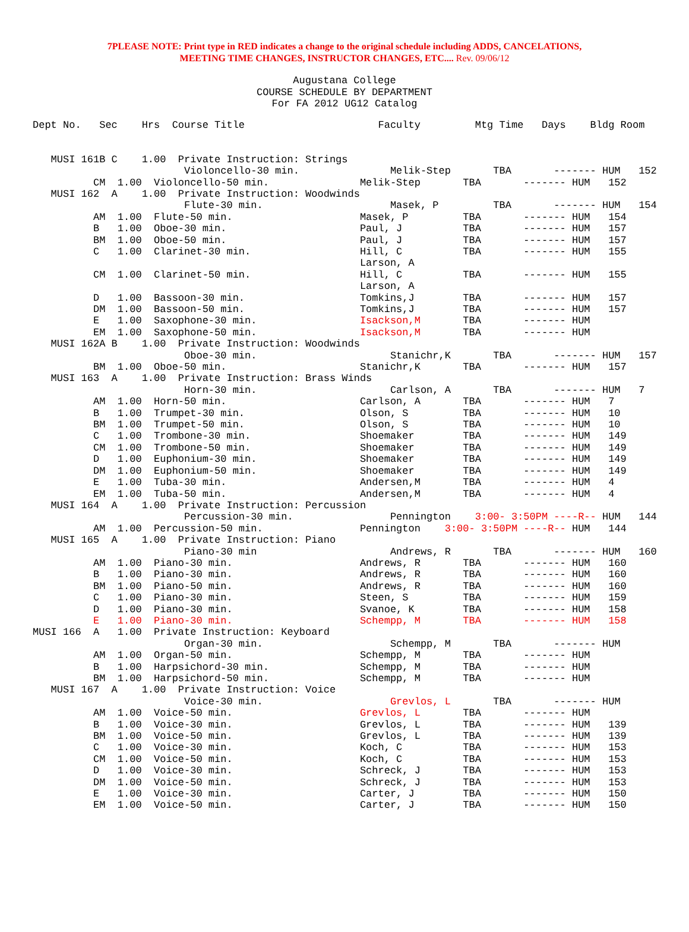7PLEASE NOTE: Print type in RED indicates a change to the original schedule including ADDS, CANCELATIONS,
MEETING TIME CHANGES, INSTRUCTOR CHANGES, ETC.... Rev. 09/06/12
Augustana College
COURSE SCHEDULE BY DEPARTMENT
For FA 2012 UG12 Catalog
Dept No.   Sec    Hrs  Course Title                      Faculty         Mtg Time   Days    Bldg Room


   MUSI 161B C    1.00  Private Instruction: Strings
                         Violoncello-30 min.               Melik-Step       TBA       ------- HUM   152
          CM  1.00  Violoncello-50 min.               Melik-Step       TBA       ------- HUM   152
   MUSI 162  A    1.00  Private Instruction: Woodwinds
                         Flute-30 min.                     Masek, P         TBA       ------- HUM   154
          AM  1.00  Flute-50 min.                     Masek, P         TBA       ------- HUM   154
          B   1.00  Oboe-30 min.                      Paul, J          TBA       ------- HUM   157
          BM  1.00  Oboe-50 min.                      Paul, J          TBA       ------- HUM   157
          C   1.00  Clarinet-30 min.                  Hill, C          TBA       ------- HUM   155
                                                      Larson, A
          CM  1.00  Clarinet-50 min.                  Hill, C          TBA       ------- HUM   155
                                                      Larson, A
          D   1.00  Bassoon-30 min.                   Tomkins,J        TBA       ------- HUM   157
          DM  1.00  Bassoon-50 min.                   Tomkins,J        TBA       ------- HUM   157
          E   1.00  Saxophone-30 min.                 Isackson,M       TBA       ------- HUM
          EM  1.00  Saxophone-50 min.                 Isackson,M       TBA       ------- HUM
   MUSI 162A B    1.00  Private Instruction: Woodwinds
                         Oboe-30 min.                      Stanichr,K       TBA       ------- HUM   157
          BM  1.00  Oboe-50 min.                      Stanichr,K       TBA       ------- HUM   157
   MUSI 163  A    1.00  Private Instruction: Brass Winds
                         Horn-30 min.                      Carlson, A       TBA       ------- HUM   7
          AM  1.00  Horn-50 min.                      Carlson, A       TBA       ------- HUM   7
          B   1.00  Trumpet-30 min.                   Olson, S         TBA       ------- HUM   10
          BM  1.00  Trumpet-50 min.                   Olson, S         TBA       ------- HUM   10
          C   1.00  Trombone-30 min.                  Shoemaker        TBA       ------- HUM   149
          CM  1.00  Trombone-50 min.                  Shoemaker        TBA       ------- HUM   149
          D   1.00  Euphonium-30 min.                 Shoemaker        TBA       ------- HUM   149
          DM  1.00  Euphonium-50 min.                 Shoemaker        TBA       ------- HUM   149
          E   1.00  Tuba-30 min.                      Andersen,M       TBA       ------- HUM   4
          EM  1.00  Tuba-50 min.                      Andersen,M       TBA       ------- HUM   4
   MUSI 164  A    1.00  Private Instruction: Percussion
                         Percussion-30 min.                Pennington    3:00- 3:50PM ----R-- HUM   144
          AM  1.00  Percussion-50 min.                Pennington    3:00- 3:50PM ----R-- HUM   144
   MUSI 165  A    1.00  Private Instruction: Piano
                         Piano-30 min                      Andrews, R       TBA       ------- HUM   160
          AM  1.00  Piano-30 min.                     Andrews, R       TBA       ------- HUM   160
          B   1.00  Piano-30 min.                     Andrews, R       TBA       ------- HUM   160
          BM  1.00  Piano-50 min.                     Andrews, R       TBA       ------- HUM   160
          C   1.00  Piano-30 min.                     Steen, S         TBA       ------- HUM   159
          D   1.00  Piano-30 min.                     Svanoe, K        TBA       ------- HUM   158
          E   1.00  Piano-30 min.                     Schempp, M       TBA       ------- HUM   158
MUSI 166  A   1.00  Private Instruction: Keyboard
                         Organ-30 min.                     Schempp, M       TBA       ------- HUM
          AM  1.00  Organ-50 min.                     Schempp, M       TBA       ------- HUM
          B   1.00  Harpsichord-30 min.               Schempp, M       TBA       ------- HUM
          BM  1.00  Harpsichord-50 min.               Schempp, M       TBA       ------- HUM
   MUSI 167  A    1.00  Private Instruction: Voice
                         Voice-30 min.                     Grevlos, L       TBA       ------- HUM
          AM  1.00  Voice-50 min.                     Grevlos, L       TBA       ------- HUM
          B   1.00  Voice-30 min.                     Grevlos, L       TBA       ------- HUM   139
          BM  1.00  Voice-50 min.                     Grevlos, L       TBA       ------- HUM   139
          C   1.00  Voice-30 min.                     Koch, C          TBA       ------- HUM   153
          CM  1.00  Voice-50 min.                     Koch, C          TBA       ------- HUM   153
          D   1.00  Voice-30 min.                     Schreck, J       TBA       ------- HUM   153
          DM  1.00  Voice-50 min.                     Schreck, J       TBA       ------- HUM   153
          E   1.00  Voice-30 min.                     Carter, J        TBA       ------- HUM   150
          EM  1.00  Voice-50 min.                     Carter, J        TBA       ------- HUM   150